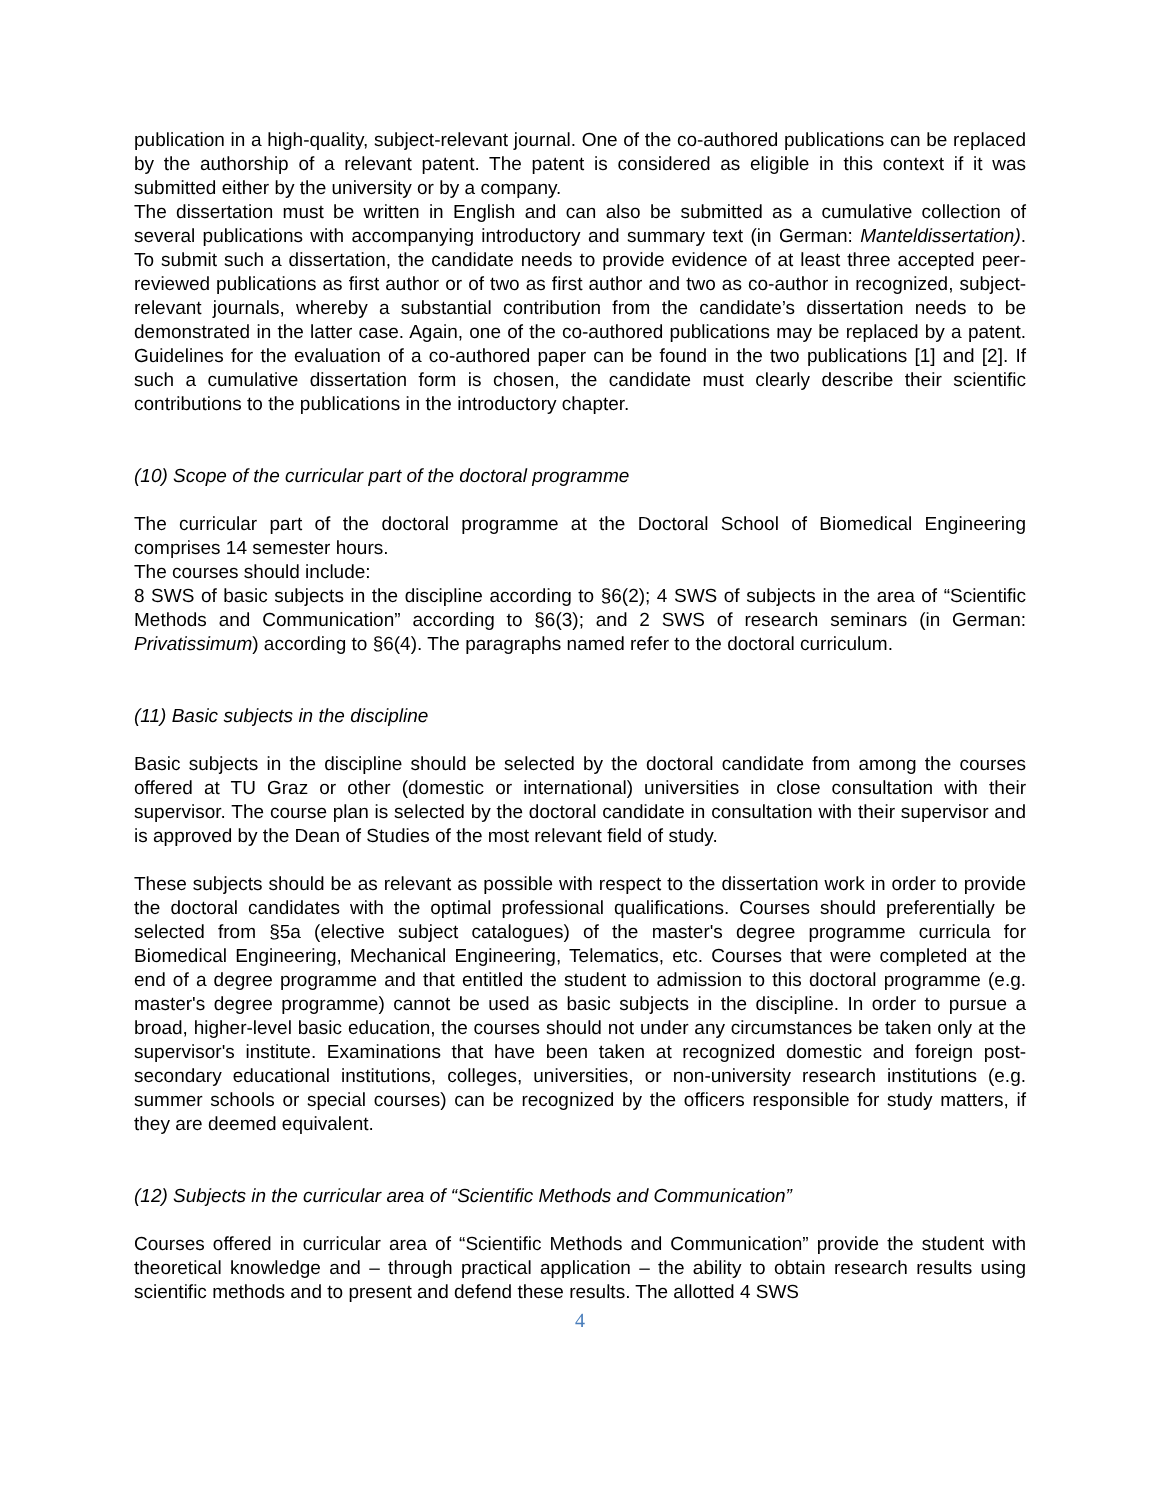publication in a high-quality, subject-relevant journal. One of the co-authored publications can be replaced by the authorship of a relevant patent. The patent is considered as eligible in this context if it was submitted either by the university or by a company.
The dissertation must be written in English and can also be submitted as a cumulative collection of several publications with accompanying introductory and summary text (in German: Manteldissertation). To submit such a dissertation, the candidate needs to provide evidence of at least three accepted peer-reviewed publications as first author or of two as first author and two as co-author in recognized, subject-relevant journals, whereby a substantial contribution from the candidate’s dissertation needs to be demonstrated in the latter case. Again, one of the co-authored publications may be replaced by a patent. Guidelines for the evaluation of a co-authored paper can be found in the two publications [1] and [2]. If such a cumulative dissertation form is chosen, the candidate must clearly describe their scientific contributions to the publications in the introductory chapter.
(10) Scope of the curricular part of the doctoral programme
The curricular part of the doctoral programme at the Doctoral School of Biomedical Engineering comprises 14 semester hours.
The courses should include:
8 SWS of basic subjects in the discipline according to §6(2); 4 SWS of subjects in the area of “Scientific Methods and Communication” according to §6(3); and 2 SWS of research seminars (in German: Privatissimum) according to §6(4). The paragraphs named refer to the doctoral curriculum.
(11) Basic subjects in the discipline
Basic subjects in the discipline should be selected by the doctoral candidate from among the courses offered at TU Graz or other (domestic or international) universities in close consultation with their supervisor. The course plan is selected by the doctoral candidate in consultation with their supervisor and is approved by the Dean of Studies of the most relevant field of study.
These subjects should be as relevant as possible with respect to the dissertation work in order to provide the doctoral candidates with the optimal professional qualifications. Courses should preferentially be selected from §5a (elective subject catalogues) of the master's degree programme curricula for Biomedical Engineering, Mechanical Engineering, Telematics, etc. Courses that were completed at the end of a degree programme and that entitled the student to admission to this doctoral programme (e.g. master's degree programme) cannot be used as basic subjects in the discipline. In order to pursue a broad, higher-level basic education, the courses should not under any circumstances be taken only at the supervisor's institute. Examinations that have been taken at recognized domestic and foreign post-secondary educational institutions, colleges, universities, or non-university research institutions (e.g. summer schools or special courses) can be recognized by the officers responsible for study matters, if they are deemed equivalent.
(12) Subjects in the curricular area of “Scientific Methods and Communication”
Courses offered in curricular area of “Scientific Methods and Communication” provide the student with theoretical knowledge and – through practical application – the ability to obtain research results using scientific methods and to present and defend these results. The allotted 4 SWS
4